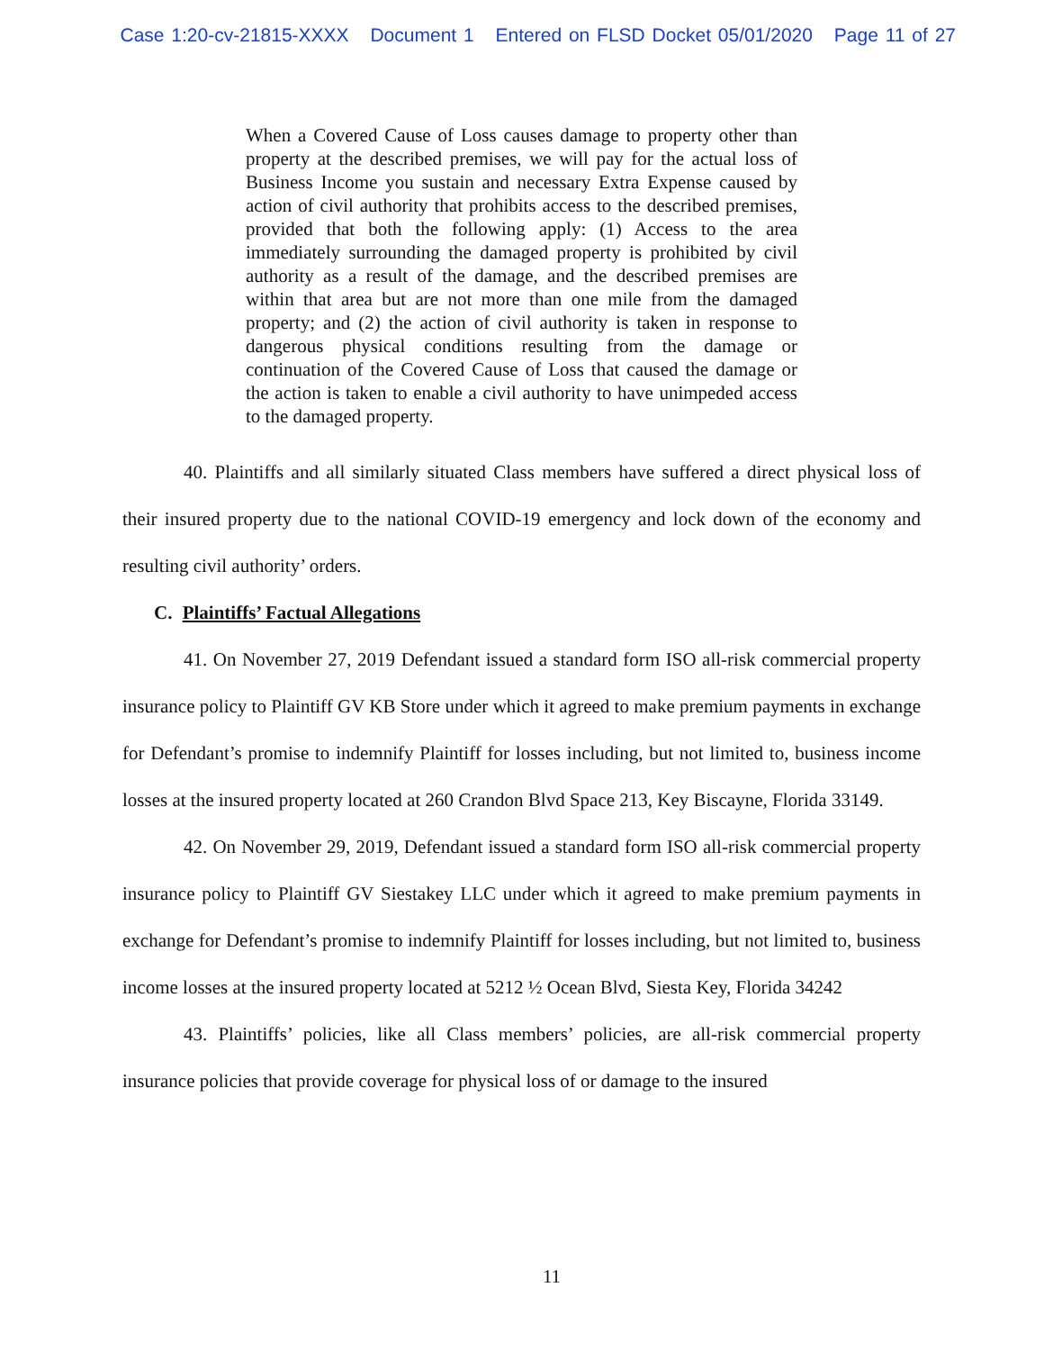Case 1:20-cv-21815-XXXX Document 1 Entered on FLSD Docket 05/01/2020 Page 11 of 27
When a Covered Cause of Loss causes damage to property other than property at the described premises, we will pay for the actual loss of Business Income you sustain and necessary Extra Expense caused by action of civil authority that prohibits access to the described premises, provided that both the following apply: (1) Access to the area immediately surrounding the damaged property is prohibited by civil authority as a result of the damage, and the described premises are within that area but are not more than one mile from the damaged property; and (2) the action of civil authority is taken in response to dangerous physical conditions resulting from the damage or continuation of the Covered Cause of Loss that caused the damage or the action is taken to enable a civil authority to have unimpeded access to the damaged property.
40. Plaintiffs and all similarly situated Class members have suffered a direct physical loss of their insured property due to the national COVID-19 emergency and lock down of the economy and resulting civil authority’ orders.
C. Plaintiffs’ Factual Allegations
41. On November 27, 2019 Defendant issued a standard form ISO all-risk commercial property insurance policy to Plaintiff GV KB Store under which it agreed to make premium payments in exchange for Defendant’s promise to indemnify Plaintiff for losses including, but not limited to, business income losses at the insured property located at 260 Crandon Blvd Space 213, Key Biscayne, Florida 33149.
42. On November 29, 2019, Defendant issued a standard form ISO all-risk commercial property insurance policy to Plaintiff GV Siestakey LLC under which it agreed to make premium payments in exchange for Defendant’s promise to indemnify Plaintiff for losses including, but not limited to, business income losses at the insured property located at 5212 ½ Ocean Blvd, Siesta Key, Florida 34242
43. Plaintiffs’ policies, like all Class members’ policies, are all-risk commercial property insurance policies that provide coverage for physical loss of or damage to the insured
11